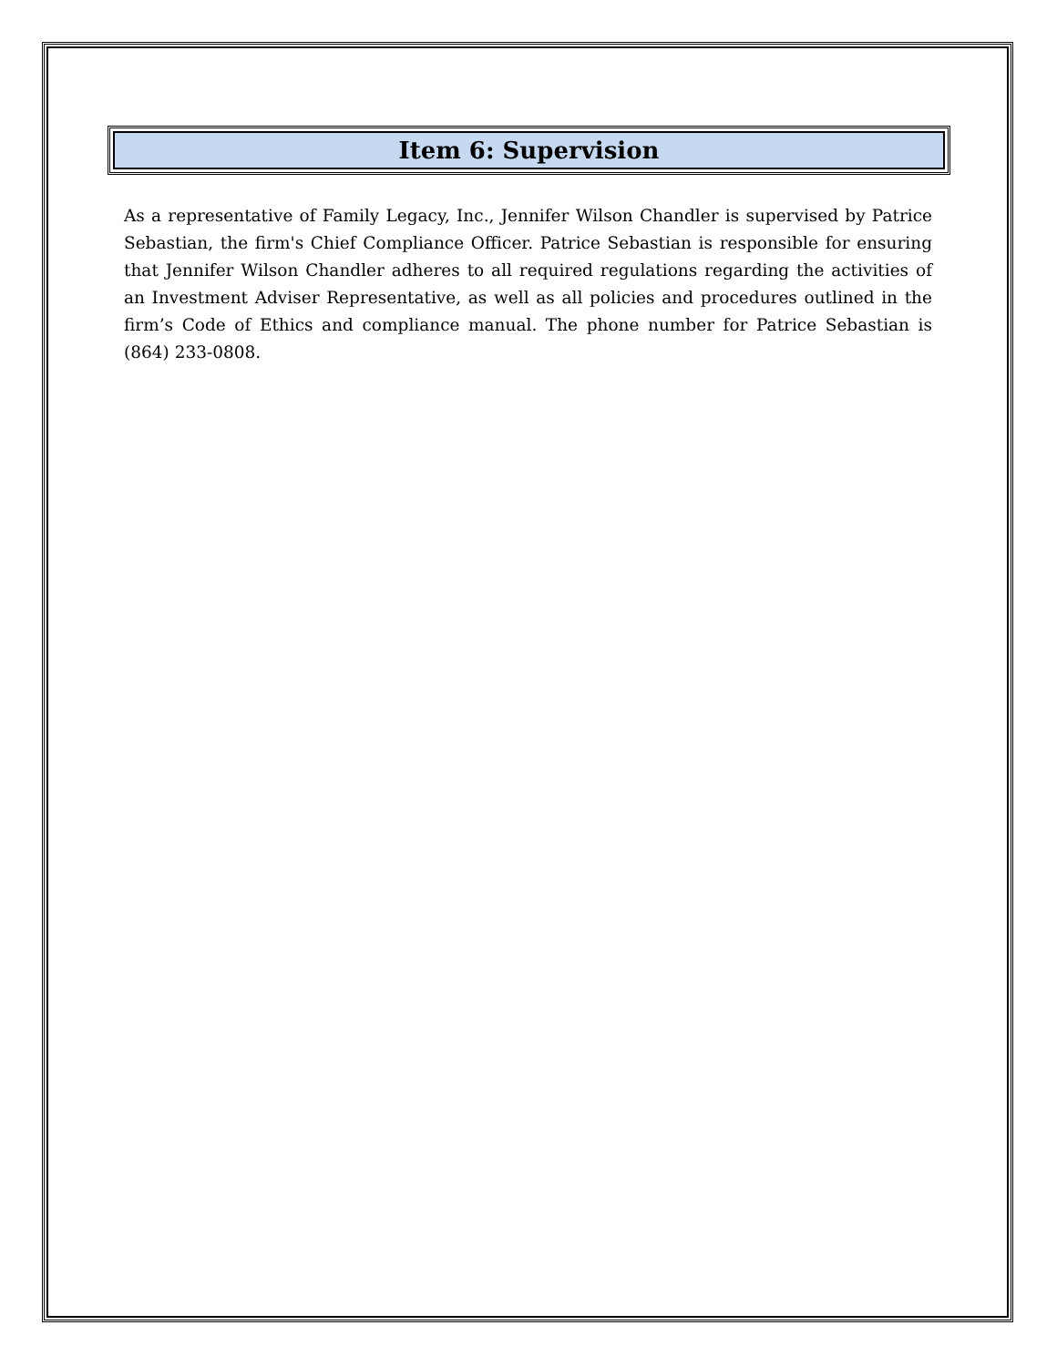Item 6: Supervision
As a representative of Family Legacy, Inc., Jennifer Wilson Chandler is supervised by Patrice Sebastian, the firm's Chief Compliance Officer. Patrice Sebastian is responsible for ensuring that Jennifer Wilson Chandler adheres to all required regulations regarding the activities of an Investment Adviser Representative, as well as all policies and procedures outlined in the firm’s Code of Ethics and compliance manual. The phone number for Patrice Sebastian is (864) 233-0808.